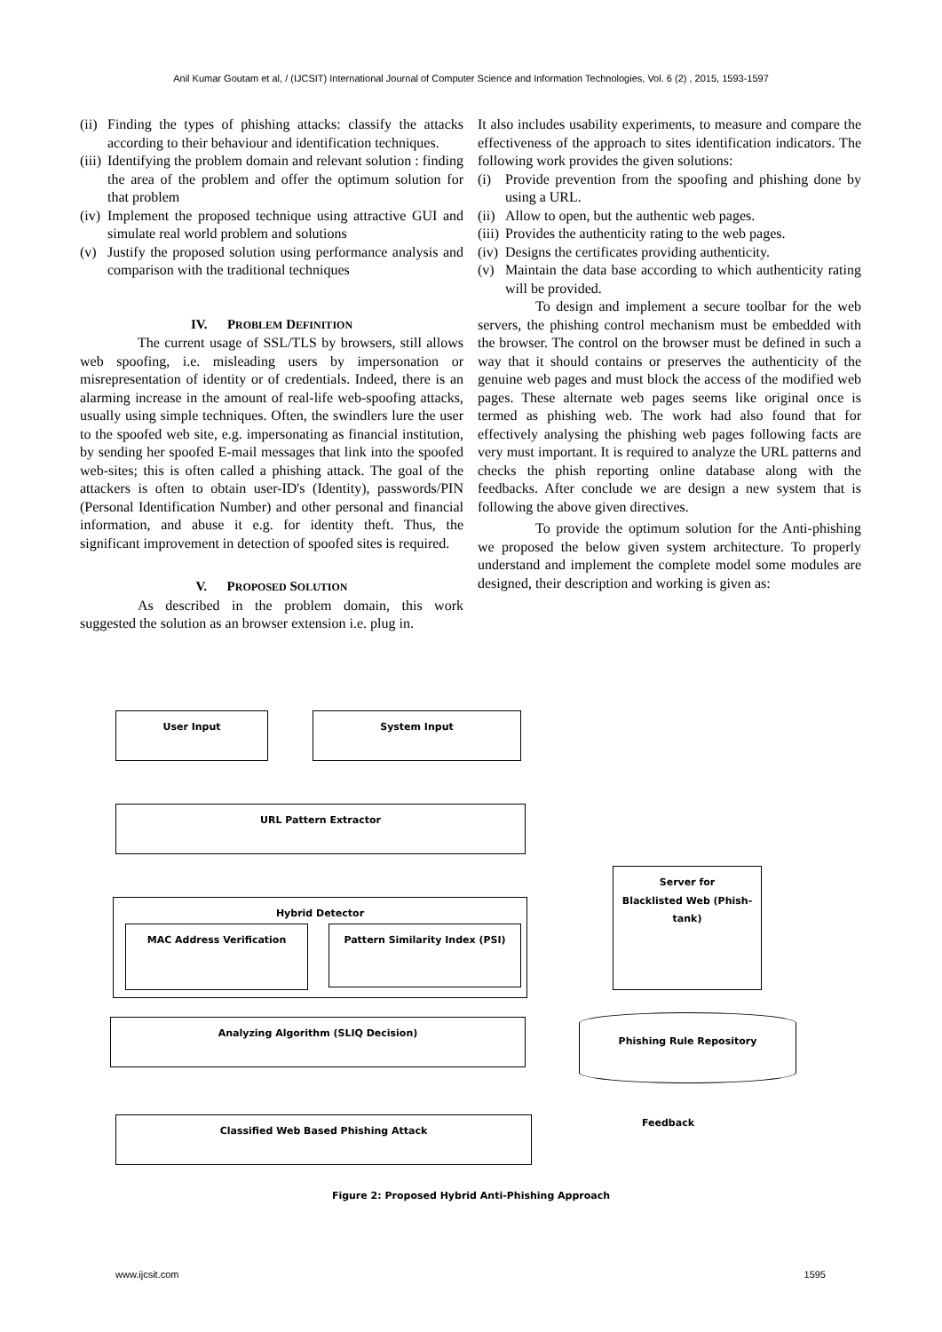Anil Kumar Goutam et al, / (IJCSIT) International Journal of Computer Science and Information Technologies, Vol. 6 (2) , 2015, 1593-1597
(ii) Finding the types of phishing attacks: classify the attacks according to their behaviour and identification techniques.
(iii) Identifying the problem domain and relevant solution : finding the area of the problem and offer the optimum solution for that problem
(iv) Implement the proposed technique using attractive GUI and simulate real world problem and solutions
(v) Justify the proposed solution using performance analysis and comparison with the traditional techniques
IV. PROBLEM DEFINITION
The current usage of SSL/TLS by browsers, still allows web spoofing, i.e. misleading users by impersonation or misrepresentation of identity or of credentials. Indeed, there is an alarming increase in the amount of real-life web-spoofing attacks, usually using simple techniques. Often, the swindlers lure the user to the spoofed web site, e.g. impersonating as financial institution, by sending her spoofed E-mail messages that link into the spoofed web-sites; this is often called a phishing attack. The goal of the attackers is often to obtain user-ID's (Identity), passwords/PIN (Personal Identification Number) and other personal and financial information, and abuse it e.g. for identity theft. Thus, the significant improvement in detection of spoofed sites is required.
V. PROPOSED SOLUTION
As described in the problem domain, this work suggested the solution as an browser extension i.e. plug in.
It also includes usability experiments, to measure and compare the effectiveness of the approach to sites identification indicators. The following work provides the given solutions:
(i) Provide prevention from the spoofing and phishing done by using a URL.
(ii) Allow to open, but the authentic web pages.
(iii) Provides the authenticity rating to the web pages.
(iv) Designs the certificates providing authenticity.
(v) Maintain the data base according to which authenticity rating will be provided.
To design and implement a secure toolbar for the web servers, the phishing control mechanism must be embedded with the browser. The control on the browser must be defined in such a way that it should contains or preserves the authenticity of the genuine web pages and must block the access of the modified web pages. These alternate web pages seems like original once is termed as phishing web. The work had also found that for effectively analysing the phishing web pages following facts are very must important. It is required to analyze the URL patterns and checks the phish reporting online database along with the feedbacks. After conclude we are design a new system that is following the above given directives.
To provide the optimum solution for the Anti-phishing we proposed the below given system architecture. To properly understand and implement the complete model some modules are designed, their description and working is given as:
User Input System Input
URL Pattern Extractor
Hybrid Detector
MAC Address Verification Pattern Similarity Index (PSI)
Server for
Blacklisted Web (Phish-
tank)
Analyzing Algorithm (SLIQ Decision) Phishing Rule Repository
Feedback
Classified Web Based Phishing Attack
Figure 2: Proposed Hybrid Anti-Phishing Approach
www.ijcsit.com 1595